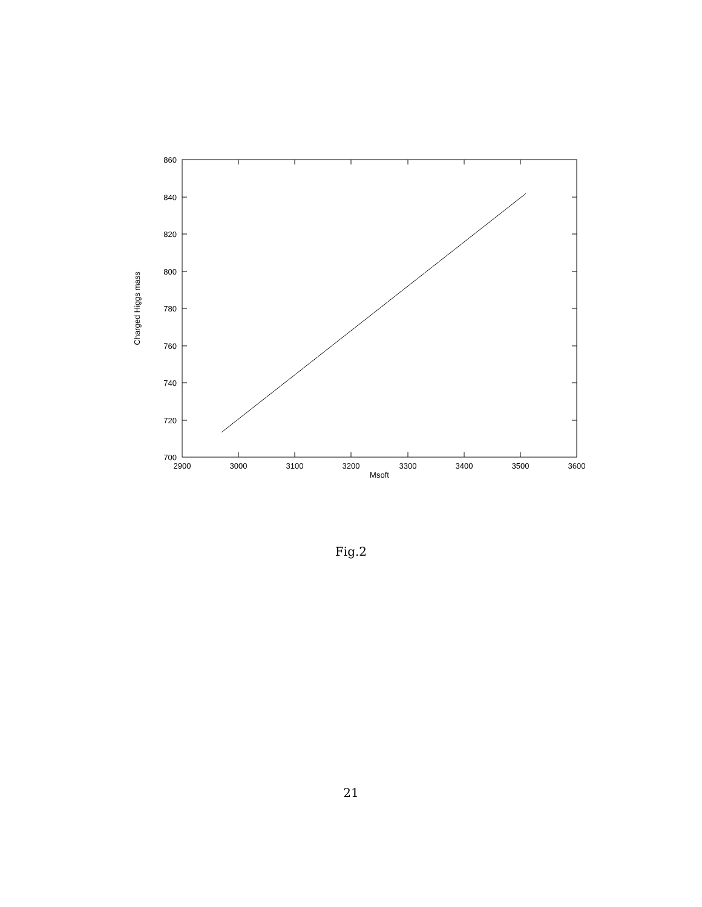860
840
820
800
780
760
740
720
700
2900
3000
3100
3200
3300
3400
3500
3600
Msoft
Charged Higgs mass
Fig.2
21